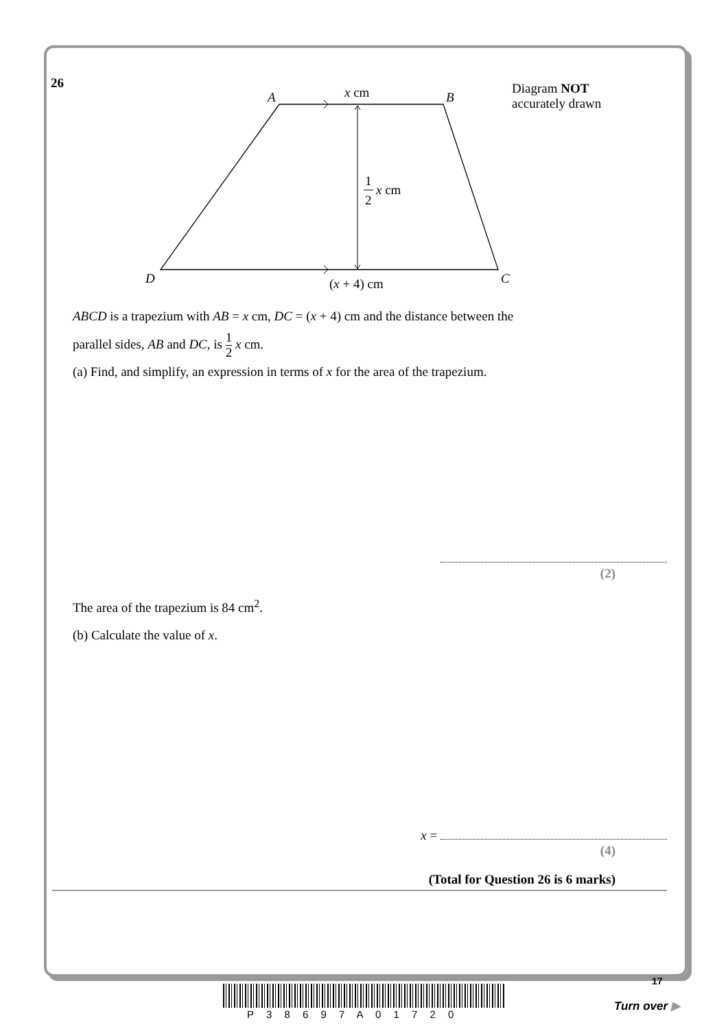26
A
B
D
C
x cm
(x + 4) cm
1
2
x cm
Diagram NOT
accurately drawn
ABCD is a trapezium with AB = x cm, DC = (x + 4) cm and the distance between the
parallel sides, AB and DC, is 1 2 x cm.
(a) Find, and simplify, an expression in terms of x for the area of the trapezium.
(2)
The area of the trapezium is 84 cm<sup>2</sup>.
(b) Calculate the value of x.
x =
(4)
(Total for Question 26 is 6 marks)
17
P 3 8 6 9 7 A 0 1 7 2 0
Turn over ▶